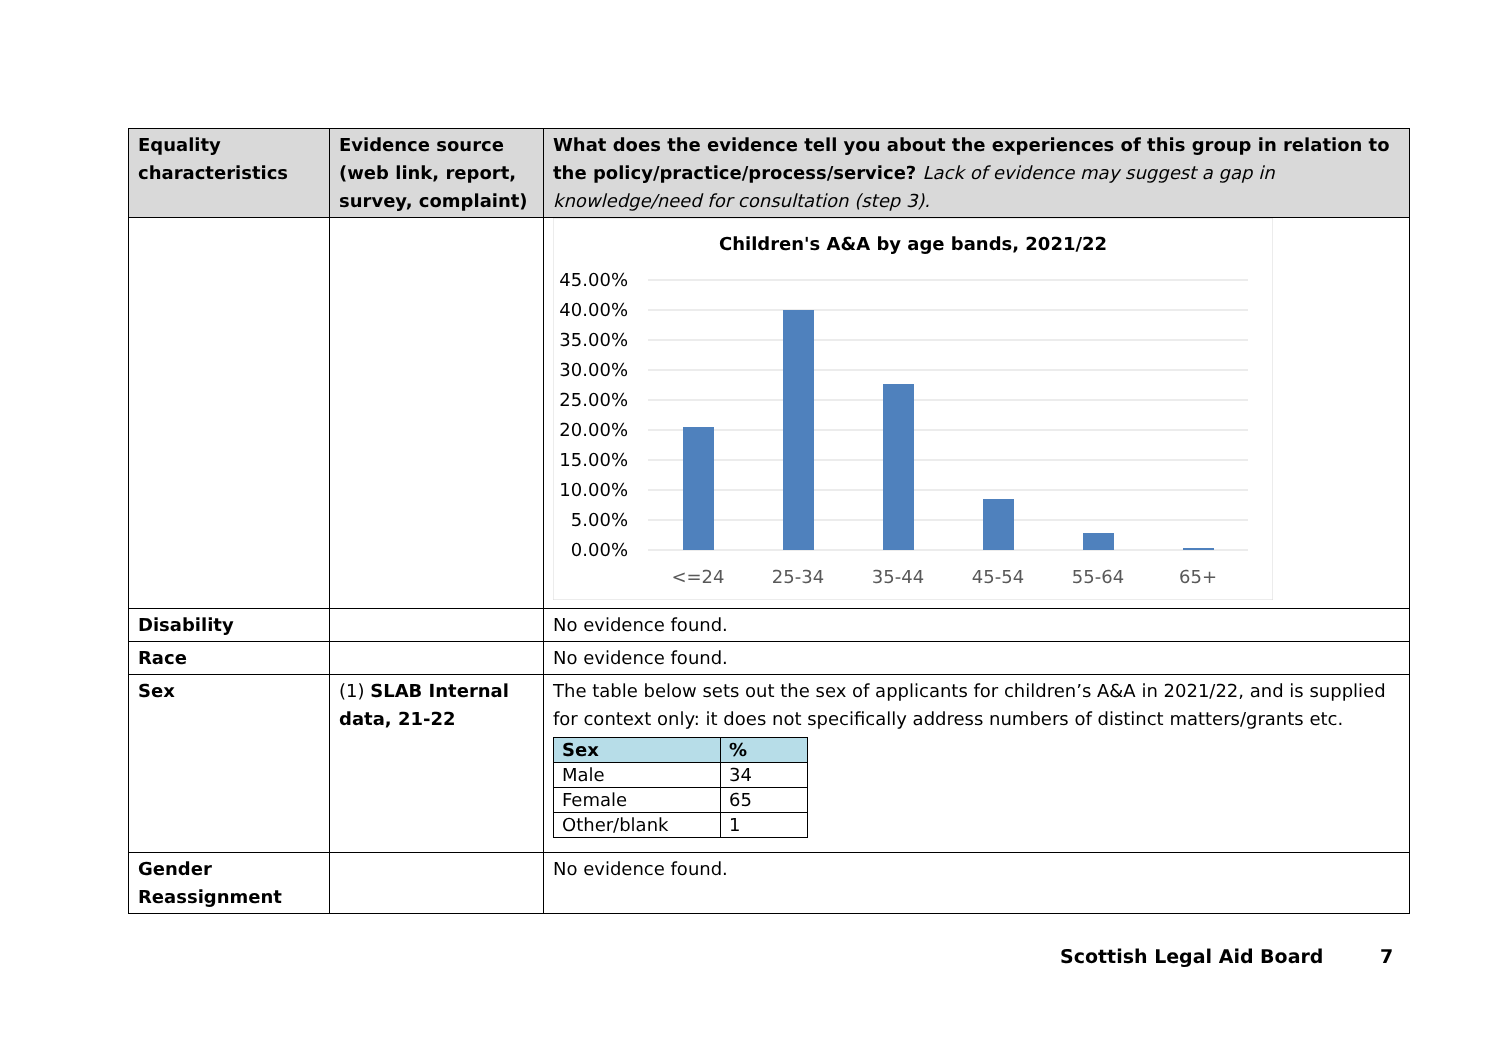| Equality characteristics | Evidence source (web link, report, survey, complaint) | What does the evidence tell you about the experiences of this group in relation to the policy/practice/process/service? Lack of evidence may suggest a gap in knowledge/need for consultation (step 3). |
| --- | --- | --- |
| | | Children's A&A by age bands, 2021/22 45.00% 40.00% 35.00% 30.00% 25.00% 20.00% 15.00% 10.00% 5.00% 0.00% <=24 25-34 35-44 45-54 55-64 65+ |
| Disability | | No evidence found. |
| Race | | No evidence found. |
| Sex | (1) SLAB Internal data, 21-22 | The table below sets out the sex of applicants for children’s A&A in 2021/22, and is supplied for context only: it does not specifically address numbers of distinct matters/grants etc. / Sex / % / / --- / --- / / Male / 34 / / Female / 65 / / Other/blank / 1 / |
| Gender Reassignment | | No evidence found. |
Scottish Legal Aid Board 7